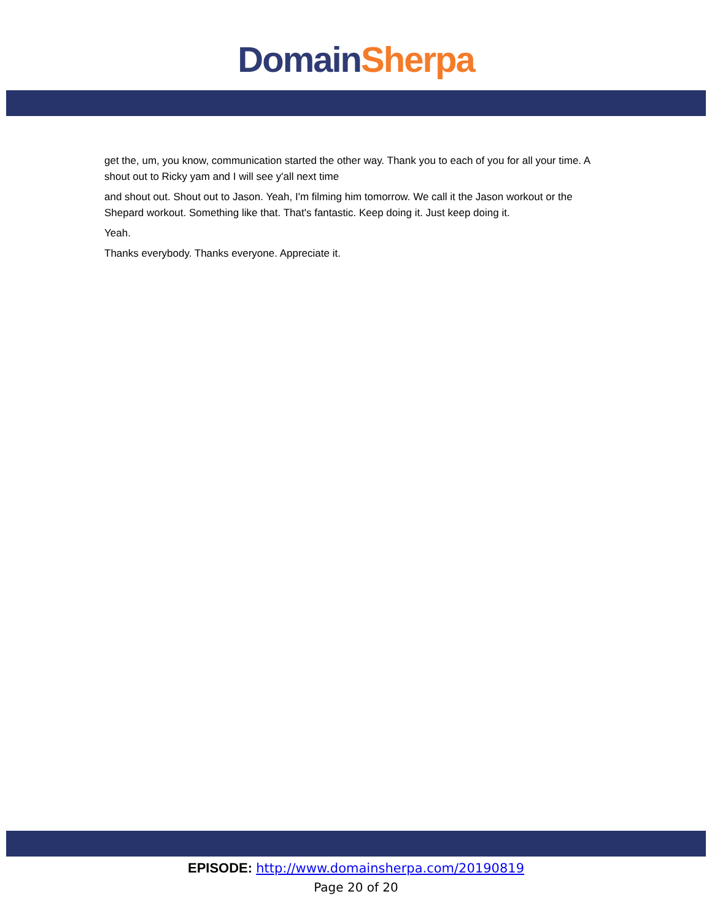Domain Sherpa
get the, um, you know, communication started the other way. Thank you to each of you for all your time. A shout out to Ricky yam and I will see y'all next time
and shout out. Shout out to Jason. Yeah, I'm filming him tomorrow. We call it the Jason workout or the Shepard workout. Something like that. That's fantastic. Keep doing it. Just keep doing it.
Yeah.
Thanks everybody. Thanks everyone. Appreciate it.
EPISODE: http://www.domainsherpa.com/20190819
Page 20 of 20